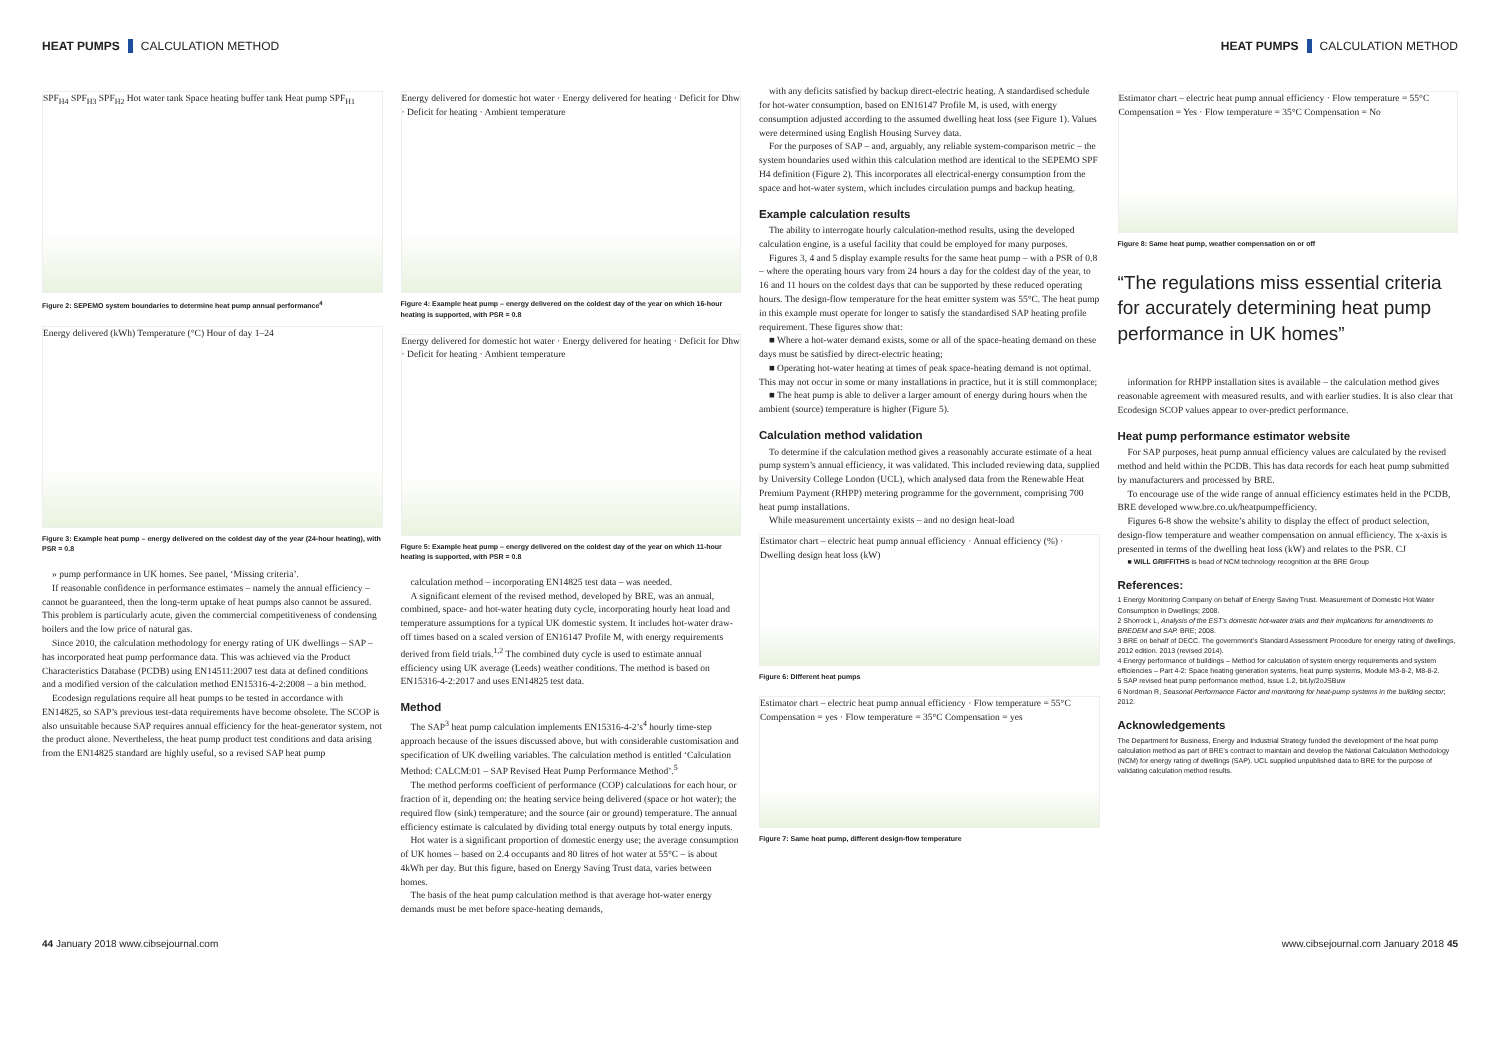HEAT PUMPS CALCULATION METHOD HEAT PUMPS CALCULATION METHOD
SPF<sub>H4</sub> SPF<sub>H3</sub> SPF<sub>H2</sub> Hot water tank Space heating buffer tank Heat pump SPF<sub>H1</sub>
Figure 2: SEPEMO system boundaries to determine heat pump annual performance<sup>4</sup>
Energy delivered (kWh) Temperature (°C) Hour of day 1–24
Figure 3: Example heat pump – energy delivered on the coldest day of the year (24-hour heating), with PSR = 0.8
» pump performance in UK homes. See panel, ‘Missing criteria’.
If reasonable confidence in performance estimates – namely the annual efficiency – cannot be guaranteed, then the long-term uptake of heat pumps also cannot be assured. This problem is particularly acute, given the commercial competitiveness of condensing boilers and the low price of natural gas.
Since 2010, the calculation methodology for energy rating of UK dwellings – SAP – has incorporated heat pump performance data. This was achieved via the Product Characteristics Database (PCDB) using EN14511:2007 test data at defined conditions and a modified version of the calculation method EN15316-4-2:2008 – a bin method.
Ecodesign regulations require all heat pumps to be tested in accordance with EN14825, so SAP’s previous test-data requirements have become obsolete. The SCOP is also unsuitable because SAP requires annual efficiency for the heat-generator system, not the product alone. Nevertheless, the heat pump product test conditions and data arising from the EN14825 standard are highly useful, so a revised SAP heat pump
Energy delivered for domestic hot water · Energy delivered for heating · Deficit for Dhw · Deficit for heating · Ambient temperature
Figure 4: Example heat pump – energy delivered on the coldest day of the year on which 16-hour heating is supported, with PSR = 0.8
Energy delivered for domestic hot water · Energy delivered for heating · Deficit for Dhw · Deficit for heating · Ambient temperature
Figure 5: Example heat pump – energy delivered on the coldest day of the year on which 11-hour heating is supported, with PSR = 0.8
calculation method – incorporating EN14825 test data – was needed.
A significant element of the revised method, developed by BRE, was an annual, combined, space- and hot-water heating duty cycle, incorporating hourly heat load and temperature assumptions for a typical UK domestic system. It includes hot-water draw-off times based on a scaled version of EN16147 Profile M, with energy requirements derived from field trials.<sup>1,2</sup> The combined duty cycle is used to estimate annual efficiency using UK average (Leeds) weather conditions. The method is based on EN15316-4-2:2017 and uses EN14825 test data.
Method
The SAP<sup>3</sup> heat pump calculation implements EN15316-4-2’s<sup>4</sup> hourly time-step approach because of the issues discussed above, but with considerable customisation and specification of UK dwelling variables. The calculation method is entitled ‘Calculation Method: CALCM:01 – SAP Revised Heat Pump Performance Method’.<sup>5</sup>
The method performs coefficient of performance (COP) calculations for each hour, or fraction of it, depending on: the heating service being delivered (space or hot water); the required flow (sink) temperature; and the source (air or ground) temperature. The annual efficiency estimate is calculated by dividing total energy outputs by total energy inputs.
Hot water is a significant proportion of domestic energy use; the average consumption of UK homes – based on 2.4 occupants and 80 litres of hot water at 55°C – is about 4kWh per day. But this figure, based on Energy Saving Trust data, varies between homes.
The basis of the heat pump calculation method is that average hot-water energy demands must be met before space-heating demands,
with any deficits satisfied by backup direct-electric heating. A standardised schedule for hot-water consumption, based on EN16147 Profile M, is used, with energy consumption adjusted according to the assumed dwelling heat loss (see Figure 1). Values were determined using English Housing Survey data.
For the purposes of SAP – and, arguably, any reliable system-comparison metric – the system boundaries used within this calculation method are identical to the SEPEMO SPF H4 definition (Figure 2). This incorporates all electrical-energy consumption from the space and hot-water system, which includes circulation pumps and backup heating.
Example calculation results
The ability to interrogate hourly calculation-method results, using the developed calculation engine, is a useful facility that could be employed for many purposes.
Figures 3, 4 and 5 display example results for the same heat pump – with a PSR of 0.8 – where the operating hours vary from 24 hours a day for the coldest day of the year, to 16 and 11 hours on the coldest days that can be supported by these reduced operating hours. The design-flow temperature for the heat emitter system was 55°C. The heat pump in this example must operate for longer to satisfy the standardised SAP heating profile requirement. These figures show that:
■ Where a hot-water demand exists, some or all of the space-heating demand on these days must be satisfied by direct-electric heating;
■ Operating hot-water heating at times of peak space-heating demand is not optimal. This may not occur in some or many installations in practice, but it is still commonplace;
■ The heat pump is able to deliver a larger amount of energy during hours when the ambient (source) temperature is higher (Figure 5).
Calculation method validation
To determine if the calculation method gives a reasonably accurate estimate of a heat pump system’s annual efficiency, it was validated. This included reviewing data, supplied by University College London (UCL), which analysed data from the Renewable Heat Premium Payment (RHPP) metering programme for the government, comprising 700 heat pump installations.
While measurement uncertainty exists – and no design heat-load
Estimator chart – electric heat pump annual efficiency · Annual efficiency (%) · Dwelling design heat loss (kW)
Figure 6: Different heat pumps
Estimator chart – electric heat pump annual efficiency · Flow temperature = 55°C Compensation = yes · Flow temperature = 35°C Compensation = yes
Figure 7: Same heat pump, different design-flow temperature
Estimator chart – electric heat pump annual efficiency · Flow temperature = 55°C Compensation = Yes · Flow temperature = 35°C Compensation = No
Figure 8: Same heat pump, weather compensation on or off
“The regulations miss essential criteria for accurately determining heat pump performance in UK homes”
information for RHPP installation sites is available – the calculation method gives reasonable agreement with measured results, and with earlier studies. It is also clear that Ecodesign SCOP values appear to over-predict performance.
Heat pump performance estimator website
For SAP purposes, heat pump annual efficiency values are calculated by the revised method and held within the PCDB. This has data records for each heat pump submitted by manufacturers and processed by BRE.
To encourage use of the wide range of annual efficiency estimates held in the PCDB, BRE developed www.bre.co.uk/heatpumpefficiency.
Figures 6-8 show the website’s ability to display the effect of product selection, design-flow temperature and weather compensation on annual efficiency. The x-axis is presented in terms of the dwelling heat loss (kW) and relates to the PSR. CJ
■ WILL GRIFFITHS is head of NCM technology recognition at the BRE Group
References:
1 Energy Monitoring Company on behalf of Energy Saving Trust. Measurement of Domestic Hot Water Consumption in Dwellings; 2008.
2 Shorrock L, Analysis of the EST’s domestic hot-water trials and their implications for amendments to BREDEM and SAP. BRE; 2008.
3 BRE on behalf of DECC. The government’s Standard Assessment Procedure for energy rating of dwellings, 2012 edition. 2013 (revised 2014).
4 Energy performance of buildings – Method for calculation of system energy requirements and system efficiencies – Part 4-2: Space heating generation systems, heat pump systems, Module M3-8-2, M8-8-2.
5 SAP revised heat pump performance method, Issue 1.2, bit.ly/2oJSBuw
6 Nordman R, Seasonal Performance Factor and monitoring for heat-pump systems in the building sector; 2012.
Acknowledgements
The Department for Business, Energy and Industrial Strategy funded the development of the heat pump calculation method as part of BRE’s contract to maintain and develop the National Calculation Methodology (NCM) for energy rating of dwellings (SAP). UCL supplied unpublished data to BRE for the purpose of validating calculation method results.
44 January 2018 www.cibsejournal.com
www.cibsejournal.com January 2018 45